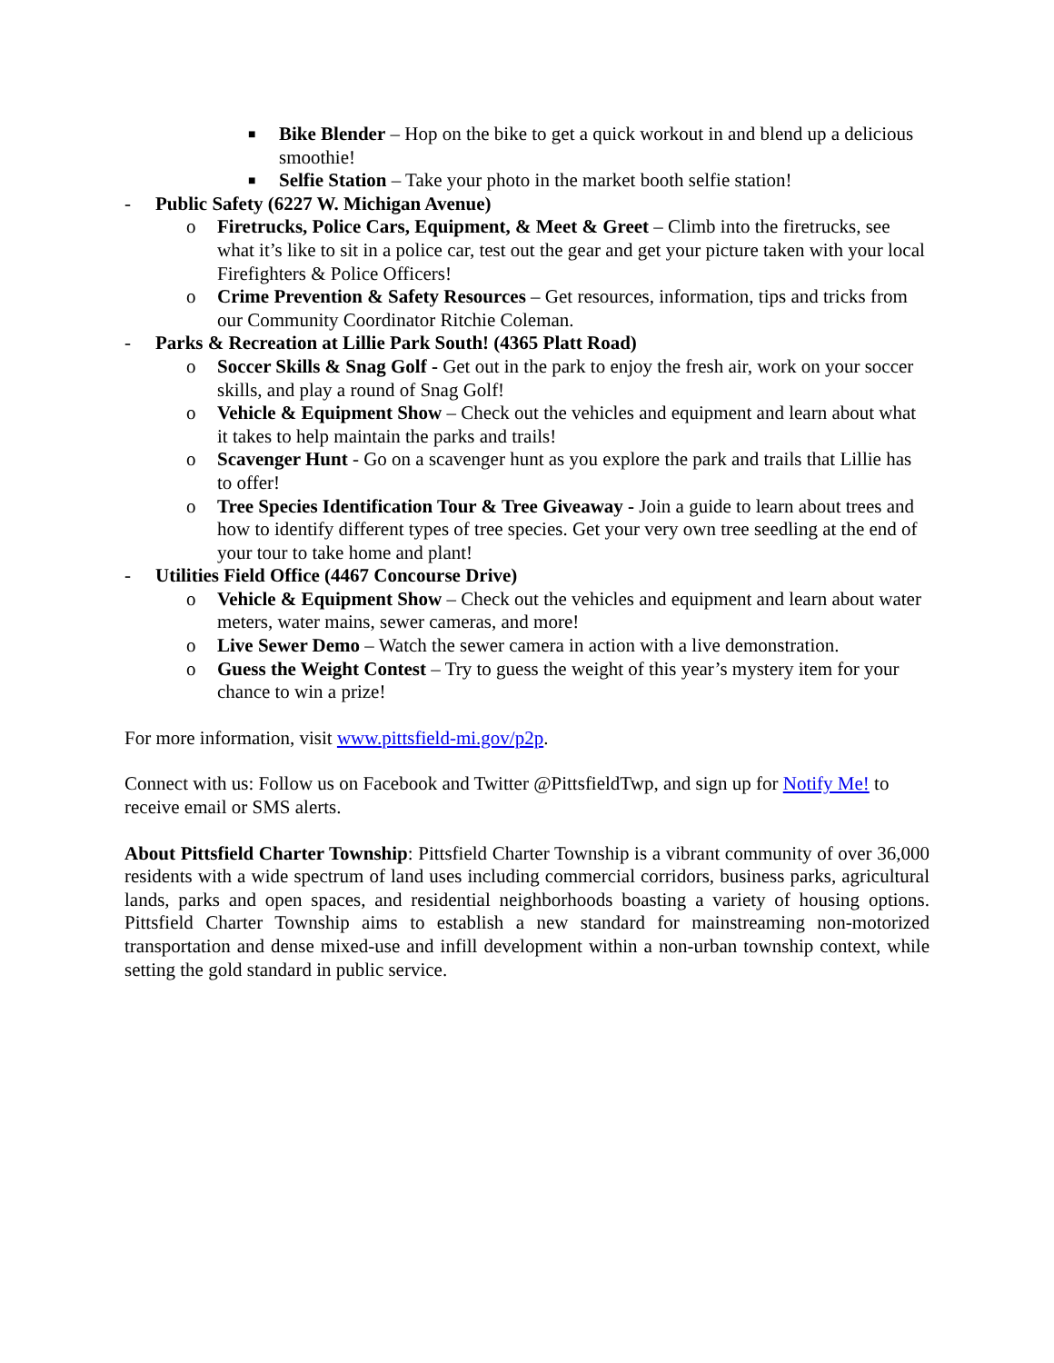■ Bike Blender – Hop on the bike to get a quick workout in and blend up a delicious smoothie!
■ Selfie Station – Take your photo in the market booth selfie station!
- Public Safety (6227 W. Michigan Avenue)
o Firetrucks, Police Cars, Equipment, & Meet & Greet – Climb into the firetrucks, see what it’s like to sit in a police car, test out the gear and get your picture taken with your local Firefighters & Police Officers!
o Crime Prevention & Safety Resources – Get resources, information, tips and tricks from our Community Coordinator Ritchie Coleman.
- Parks & Recreation at Lillie Park South! (4365 Platt Road)
o Soccer Skills & Snag Golf - Get out in the park to enjoy the fresh air, work on your soccer skills, and play a round of Snag Golf!
o Vehicle & Equipment Show – Check out the vehicles and equipment and learn about what it takes to help maintain the parks and trails!
o Scavenger Hunt - Go on a scavenger hunt as you explore the park and trails that Lillie has to offer!
o Tree Species Identification Tour & Tree Giveaway - Join a guide to learn about trees and how to identify different types of tree species. Get your very own tree seedling at the end of your tour to take home and plant!
- Utilities Field Office (4467 Concourse Drive)
o Vehicle & Equipment Show – Check out the vehicles and equipment and learn about water meters, water mains, sewer cameras, and more!
o Live Sewer Demo – Watch the sewer camera in action with a live demonstration.
o Guess the Weight Contest – Try to guess the weight of this year’s mystery item for your chance to win a prize!
For more information, visit www.pittsfield-mi.gov/p2p.
Connect with us: Follow us on Facebook and Twitter @PittsfieldTwp, and sign up for Notify Me! to receive email or SMS alerts.
About Pittsfield Charter Township: Pittsfield Charter Township is a vibrant community of over 36,000 residents with a wide spectrum of land uses including commercial corridors, business parks, agricultural lands, parks and open spaces, and residential neighborhoods boasting a variety of housing options. Pittsfield Charter Township aims to establish a new standard for mainstreaming non-motorized transportation and dense mixed-use and infill development within a non-urban township context, while setting the gold standard in public service.